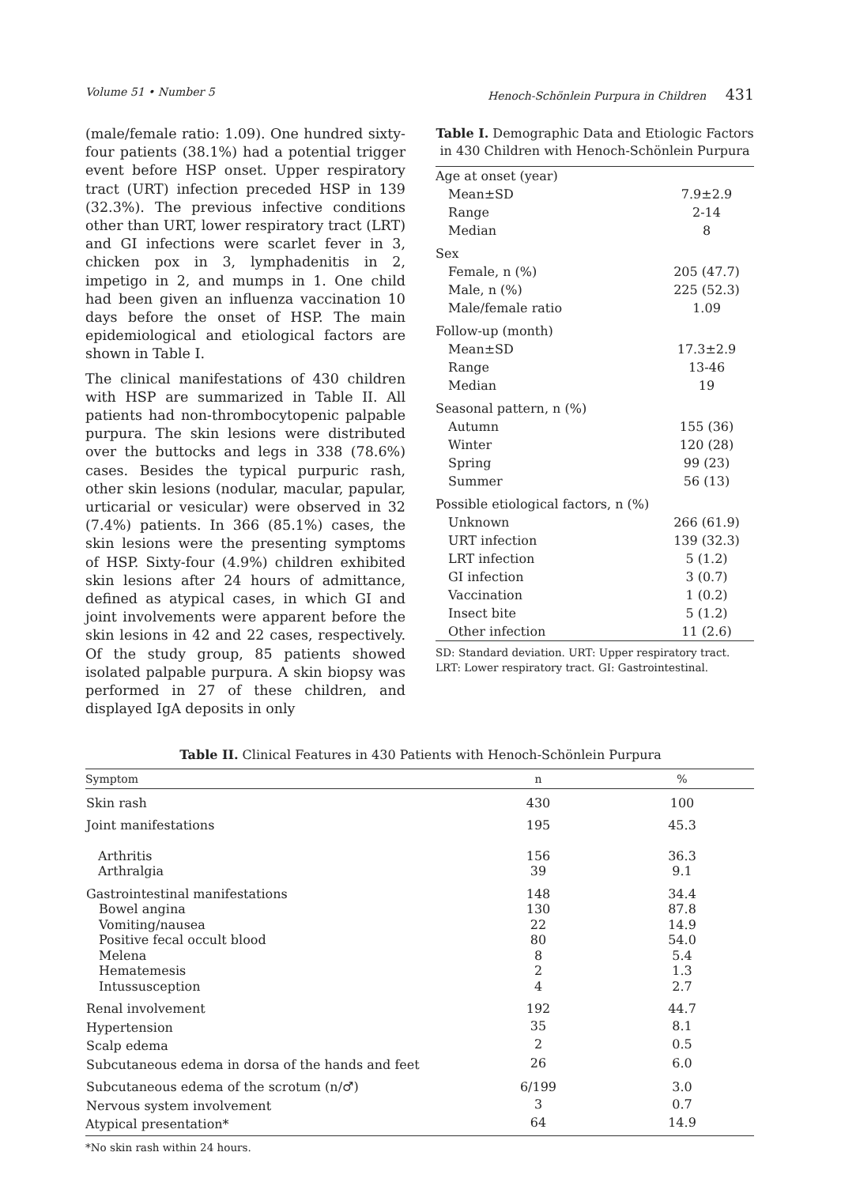Volume 51 • Number 5 Henoch-Schönlein Purpura in Children 431
(male/female ratio: 1.09). One hundred sixty-four patients (38.1%) had a potential trigger event before HSP onset. Upper respiratory tract (URT) infection preceded HSP in 139 (32.3%). The previous infective conditions other than URT, lower respiratory tract (LRT) and GI infections were scarlet fever in 3, chicken pox in 3, lymphadenitis in 2, impetigo in 2, and mumps in 1. One child had been given an influenza vaccination 10 days before the onset of HSP. The main epidemiological and etiological factors are shown in Table I.
The clinical manifestations of 430 children with HSP are summarized in Table II. All patients had non-thrombocytopenic palpable purpura. The skin lesions were distributed over the buttocks and legs in 338 (78.6%) cases. Besides the typical purpuric rash, other skin lesions (nodular, macular, papular, urticarial or vesicular) were observed in 32 (7.4%) patients. In 366 (85.1%) cases, the skin lesions were the presenting symptoms of HSP. Sixty-four (4.9%) children exhibited skin lesions after 24 hours of admittance, defined as atypical cases, in which GI and joint involvements were apparent before the skin lesions in 42 and 22 cases, respectively. Of the study group, 85 patients showed isolated palpable purpura. A skin biopsy was performed in 27 of these children, and displayed IgA deposits in only
Table I. Demographic Data and Etiologic Factors in 430 Children with Henoch-Schönlein Purpura
| Age at onset (year) | |
| Mean±SD | 7.9±2.9 |
| Range | 2-14 |
| Median | 8 |
| Sex | |
| Female, n (%) | 205 (47.7) |
| Male, n (%) | 225 (52.3) |
| Male/female ratio | 1.09 |
| Follow-up (month) | |
| Mean±SD | 17.3±2.9 |
| Range | 13-46 |
| Median | 19 |
| Seasonal pattern, n (%) | |
| Autumn | 155 (36) |
| Winter | 120 (28) |
| Spring | 99 (23) |
| Summer | 56 (13) |
| Possible etiological factors, n (%) | |
| Unknown | 266 (61.9) |
| URT infection | 139 (32.3) |
| LRT infection | 5 (1.2) |
| GI infection | 3 (0.7) |
| Vaccination | 1 (0.2) |
| Insect bite | 5 (1.2) |
| Other infection | 11 (2.6) |
SD: Standard deviation. URT: Upper respiratory tract. LRT: Lower respiratory tract. GI: Gastrointestinal.
Table II. Clinical Features in 430 Patients with Henoch-Schönlein Purpura
| Symptom | n | % |
| --- | --- | --- |
| Skin rash | 430 | 100 |
| Joint manifestations | 195 | 45.3 |
| Arthritis Arthralgia | 156 39 | 36.3 9.1 |
| Gastrointestinal manifestations Bowel angina Vomiting/nausea Positive fecal occult blood Melena Hematemesis Intussusception | 148 130 22 80 8 2 4 | 34.4 87.8 14.9 54.0 5.4 1.3 2.7 |
| Renal involvement | 192 | 44.7 |
| Hypertension | 35 | 8.1 |
| Scalp edema | 2 | 0.5 |
| Subcutaneous edema in dorsa of the hands and feet | 26 | 6.0 |
| Subcutaneous edema of the scrotum (n/♂) | 6/199 | 3.0 |
| Nervous system involvement | 3 | 0.7 |
| Atypical presentation* | 64 | 14.9 |
*No skin rash within 24 hours.